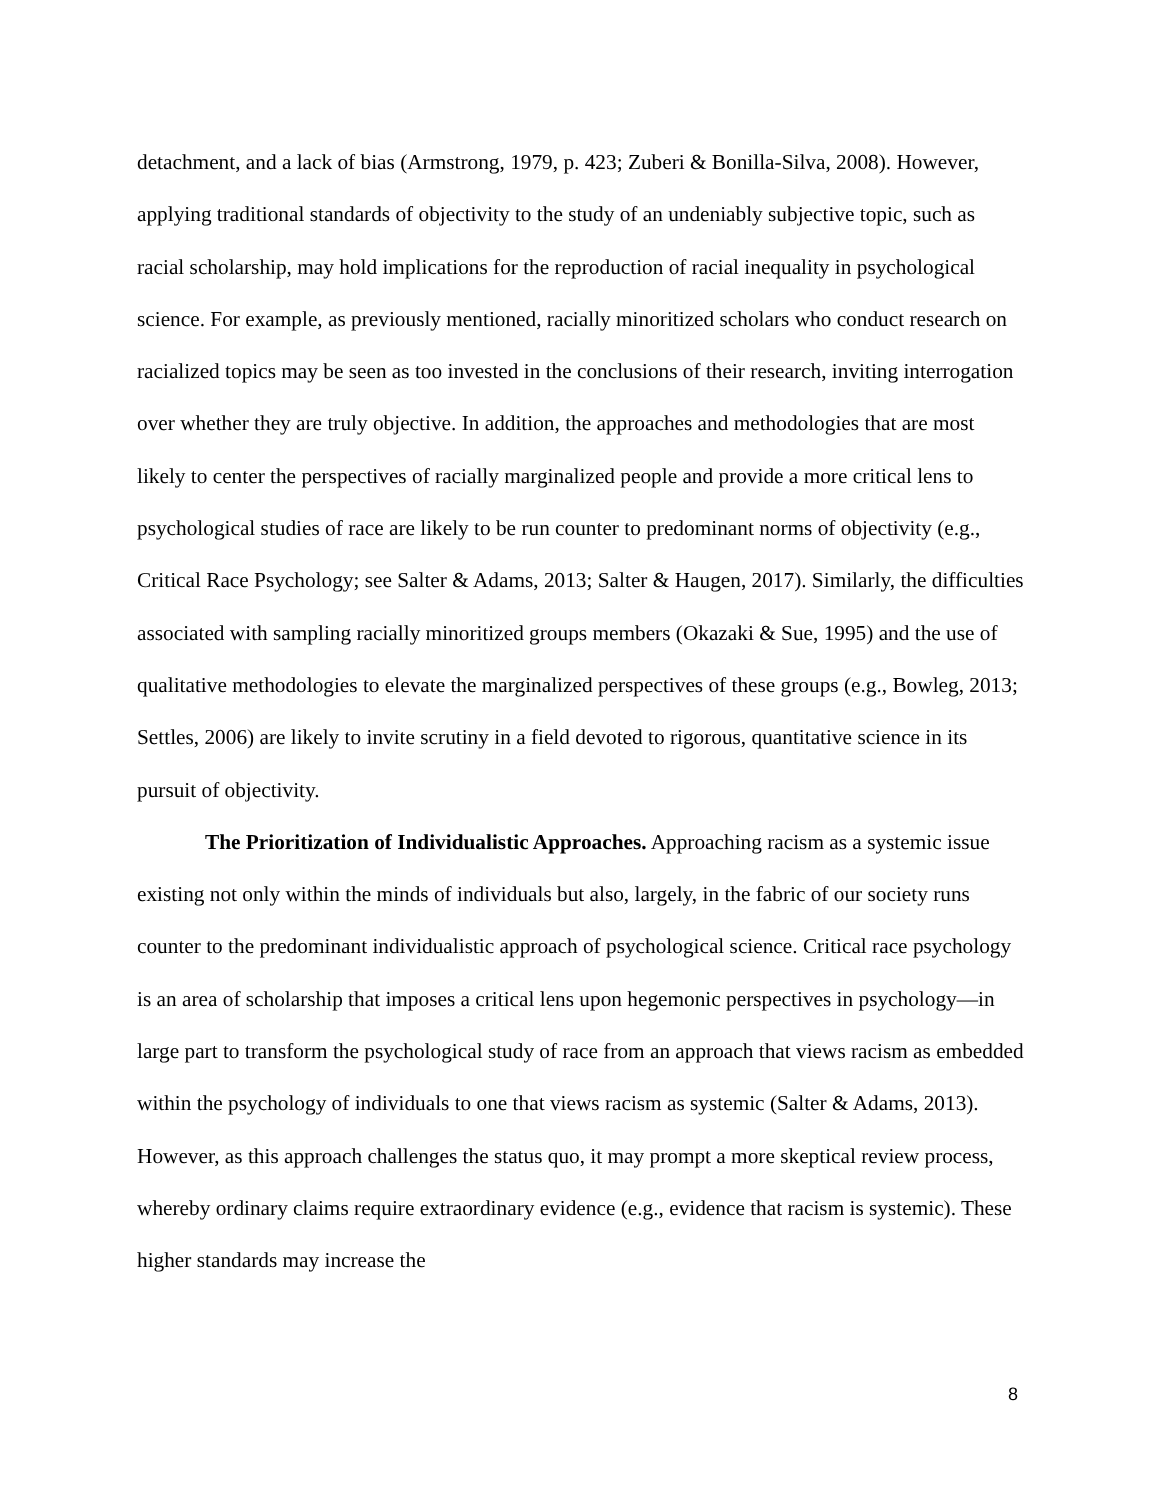detachment, and a lack of bias (Armstrong, 1979, p. 423; Zuberi & Bonilla-Silva, 2008). However, applying traditional standards of objectivity to the study of an undeniably subjective topic, such as racial scholarship, may hold implications for the reproduction of racial inequality in psychological science. For example, as previously mentioned, racially minoritized scholars who conduct research on racialized topics may be seen as too invested in the conclusions of their research, inviting interrogation over whether they are truly objective. In addition, the approaches and methodologies that are most likely to center the perspectives of racially marginalized people and provide a more critical lens to psychological studies of race are likely to be run counter to predominant norms of objectivity (e.g., Critical Race Psychology; see Salter & Adams, 2013; Salter & Haugen, 2017). Similarly, the difficulties associated with sampling racially minoritized groups members (Okazaki & Sue, 1995) and the use of qualitative methodologies to elevate the marginalized perspectives of these groups (e.g., Bowleg, 2013; Settles, 2006) are likely to invite scrutiny in a field devoted to rigorous, quantitative science in its pursuit of objectivity.
The Prioritization of Individualistic Approaches. Approaching racism as a systemic issue existing not only within the minds of individuals but also, largely, in the fabric of our society runs counter to the predominant individualistic approach of psychological science. Critical race psychology is an area of scholarship that imposes a critical lens upon hegemonic perspectives in psychology—in large part to transform the psychological study of race from an approach that views racism as embedded within the psychology of individuals to one that views racism as systemic (Salter & Adams, 2013). However, as this approach challenges the status quo, it may prompt a more skeptical review process, whereby ordinary claims require extraordinary evidence (e.g., evidence that racism is systemic). These higher standards may increase the
8